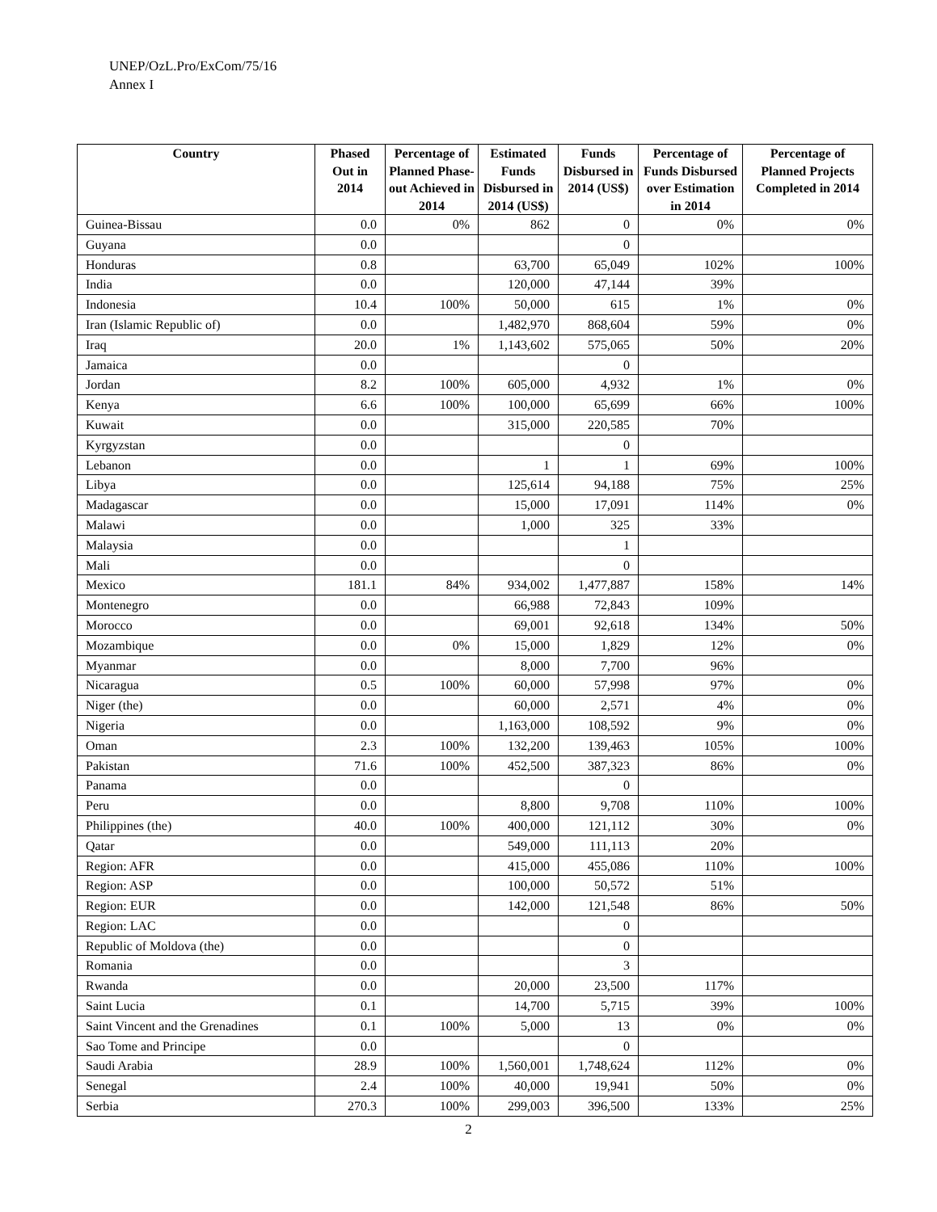UNEP/OzL.Pro/ExCom/75/16
Annex I
| Country | Phased Out in 2014 | Percentage of Planned Phase-out Achieved in 2014 | Estimated Funds Disbursed in 2014 (US$) | Funds Disbursed in 2014 (US$) | Percentage of Funds Disbursed over Estimation in 2014 | Percentage of Planned Projects Completed in 2014 |
| --- | --- | --- | --- | --- | --- | --- |
| Guinea-Bissau | 0.0 | 0% | 862 | 0 | 0% | 0% |
| Guyana | 0.0 | | | 0 | | |
| Honduras | 0.8 | | 63,700 | 65,049 | 102% | 100% |
| India | 0.0 | | 120,000 | 47,144 | 39% | |
| Indonesia | 10.4 | 100% | 50,000 | 615 | 1% | 0% |
| Iran (Islamic Republic of) | 0.0 | | 1,482,970 | 868,604 | 59% | 0% |
| Iraq | 20.0 | 1% | 1,143,602 | 575,065 | 50% | 20% |
| Jamaica | 0.0 | | | 0 | | |
| Jordan | 8.2 | 100% | 605,000 | 4,932 | 1% | 0% |
| Kenya | 6.6 | 100% | 100,000 | 65,699 | 66% | 100% |
| Kuwait | 0.0 | | 315,000 | 220,585 | 70% | |
| Kyrgyzstan | 0.0 | | | 0 | | |
| Lebanon | 0.0 | | 1 | 1 | 69% | 100% |
| Libya | 0.0 | | 125,614 | 94,188 | 75% | 25% |
| Madagascar | 0.0 | | 15,000 | 17,091 | 114% | 0% |
| Malawi | 0.0 | | 1,000 | 325 | 33% | |
| Malaysia | 0.0 | | | 1 | | |
| Mali | 0.0 | | | 0 | | |
| Mexico | 181.1 | 84% | 934,002 | 1,477,887 | 158% | 14% |
| Montenegro | 0.0 | | 66,988 | 72,843 | 109% | |
| Morocco | 0.0 | | 69,001 | 92,618 | 134% | 50% |
| Mozambique | 0.0 | 0% | 15,000 | 1,829 | 12% | 0% |
| Myanmar | 0.0 | | 8,000 | 7,700 | 96% | |
| Nicaragua | 0.5 | 100% | 60,000 | 57,998 | 97% | 0% |
| Niger (the) | 0.0 | | 60,000 | 2,571 | 4% | 0% |
| Nigeria | 0.0 | | 1,163,000 | 108,592 | 9% | 0% |
| Oman | 2.3 | 100% | 132,200 | 139,463 | 105% | 100% |
| Pakistan | 71.6 | 100% | 452,500 | 387,323 | 86% | 0% |
| Panama | 0.0 | | | 0 | | |
| Peru | 0.0 | | 8,800 | 9,708 | 110% | 100% |
| Philippines (the) | 40.0 | 100% | 400,000 | 121,112 | 30% | 0% |
| Qatar | 0.0 | | 549,000 | 111,113 | 20% | |
| Region: AFR | 0.0 | | 415,000 | 455,086 | 110% | 100% |
| Region: ASP | 0.0 | | 100,000 | 50,572 | 51% | |
| Region: EUR | 0.0 | | 142,000 | 121,548 | 86% | 50% |
| Region: LAC | 0.0 | | | 0 | | |
| Republic of Moldova (the) | 0.0 | | | 0 | | |
| Romania | 0.0 | | | 3 | | |
| Rwanda | 0.0 | | 20,000 | 23,500 | 117% | |
| Saint Lucia | 0.1 | | 14,700 | 5,715 | 39% | 100% |
| Saint Vincent and the Grenadines | 0.1 | 100% | 5,000 | 13 | 0% | 0% |
| Sao Tome and Principe | 0.0 | | | 0 | | |
| Saudi Arabia | 28.9 | 100% | 1,560,001 | 1,748,624 | 112% | 0% |
| Senegal | 2.4 | 100% | 40,000 | 19,941 | 50% | 0% |
| Serbia | 270.3 | 100% | 299,003 | 396,500 | 133% | 25% |
2